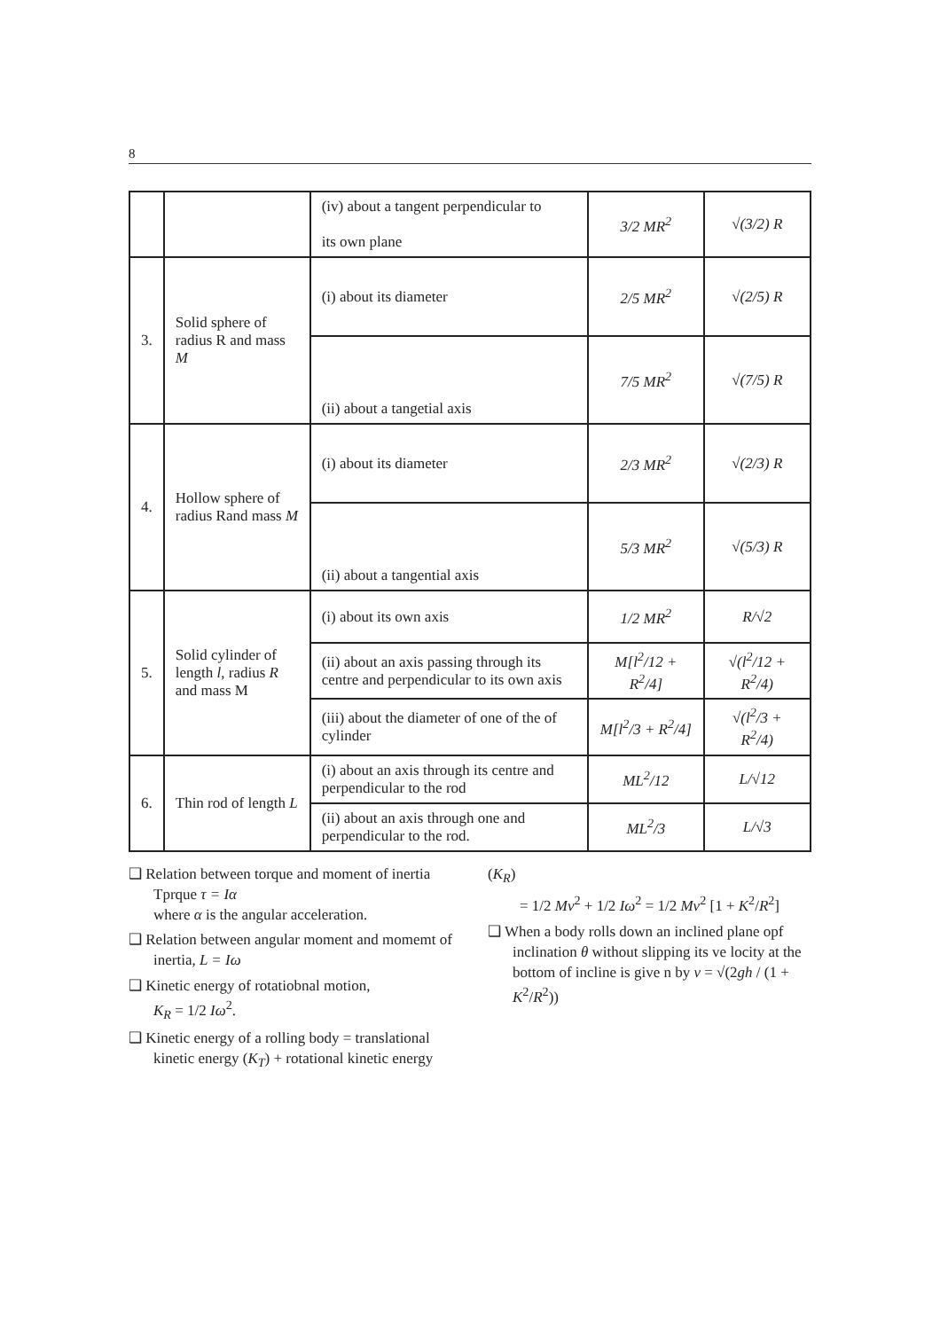8
| | | (iv) about a tangent perpendicular to its own plane | 3/2 MR<sup>2</sup> | √(3/2) R |
| 3. | Solid sphere of radius R and mass M | (i) about its diameter | 2/5 MR<sup>2</sup> | √(2/5) R |
| | | (ii) about a tangetial axis | 7/5 MR<sup>2</sup> | √(7/5) R |
| 4. | Hollow sphere of radius Rand mass M | (i) about its diameter | 2/3 MR<sup>2</sup> | √(2/3) R |
| | | (ii) about a tangential axis | 5/3 MR<sup>2</sup> | √(5/3) R |
| 5. | Solid cylinder of length l , radius R and mass M | (i) about its own axis | 1/2 MR<sup>2</sup> | R/√2 |
| | | (ii) about an axis passing through its centre and perpendicular to its own axis | M[l<sup>2</sup>/12 + R<sup>2</sup>/4] | √(l<sup>2</sup>/12 + R<sup>2</sup>/4) |
| | | (iii) about the diameter of one of the of cylinder | M[l<sup>2</sup>/3 + R<sup>2</sup>/4] | √(l<sup>2</sup>/3 + R<sup>2</sup>/4) |
| 6. | Thin rod of length L | (i) about an axis through its centre and perpendicular to the rod | ML<sup>2</sup>/12 | L/√12 |
| | | (ii) about an axis through one and perpendicular to the rod. | ML<sup>2</sup>/3 | L/√3 |
❑ Relation between torque and moment of inertia Tprque τ = Iα
where α is the angular acceleration.
❑ Relation between angular moment and momemt of inertia, L = Iω
❑ Kinetic energy of rotatiobnal motion,
K<sub>R</sub> = 1/2 Iω<sup>2</sup>.
❑ Kinetic energy of a rolling body = translational kinetic energy (K<sub>T</sub>) + rotational kinetic energy
(K<sub>R</sub>)
= 1/2 Mv<sup>2</sup> + 1/2 Iω<sup>2</sup> = 1/2 Mv<sup>2</sup> [1 + K<sup>2</sup>/R<sup>2</sup>]
❑ When a body rolls down an inclined plane opf inclination θ without slipping its ve locity at the bottom of incline is give n by v = √(2gh / (1 + K<sup>2</sup>/R<sup>2</sup>))